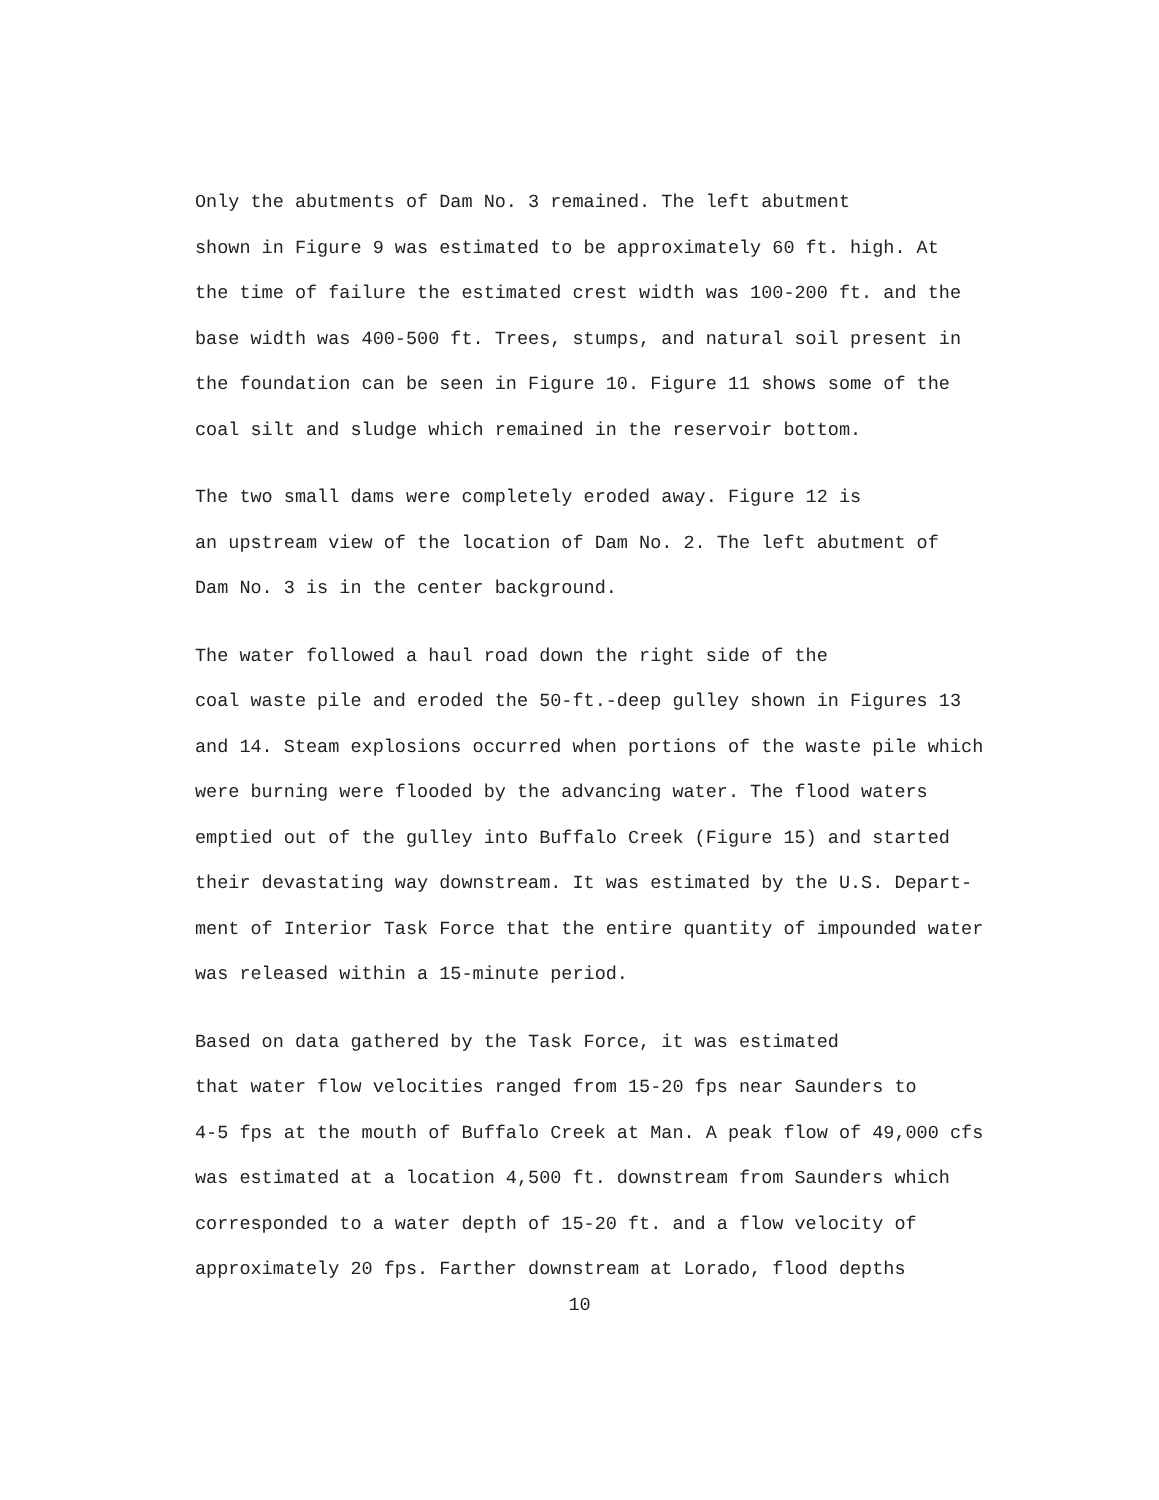Only the abutments of Dam No. 3 remained. The left abutment shown in Figure 9 was estimated to be approximately 60 ft. high. At the time of failure the estimated crest width was 100-200 ft. and the base width was 400-500 ft. Trees, stumps, and natural soil present in the foundation can be seen in Figure 10. Figure 11 shows some of the coal silt and sludge which remained in the reservoir bottom.
The two small dams were completely eroded away. Figure 12 is an upstream view of the location of Dam No. 2. The left abutment of Dam No. 3 is in the center background.
The water followed a haul road down the right side of the coal waste pile and eroded the 50-ft.-deep gulley shown in Figures 13 and 14. Steam explosions occurred when portions of the waste pile which were burning were flooded by the advancing water. The flood waters emptied out of the gulley into Buffalo Creek (Figure 15) and started their devastating way downstream. It was estimated by the U.S. Depart- ment of Interior Task Force that the entire quantity of impounded water was released within a 15-minute period.
Based on data gathered by the Task Force, it was estimated that water flow velocities ranged from 15-20 fps near Saunders to 4-5 fps at the mouth of Buffalo Creek at Man. A peak flow of 49,000 cfs was estimated at a location 4,500 ft. downstream from Saunders which corresponded to a water depth of 15-20 ft. and a flow velocity of approximately 20 fps. Farther downstream at Lorado, flood depths
10